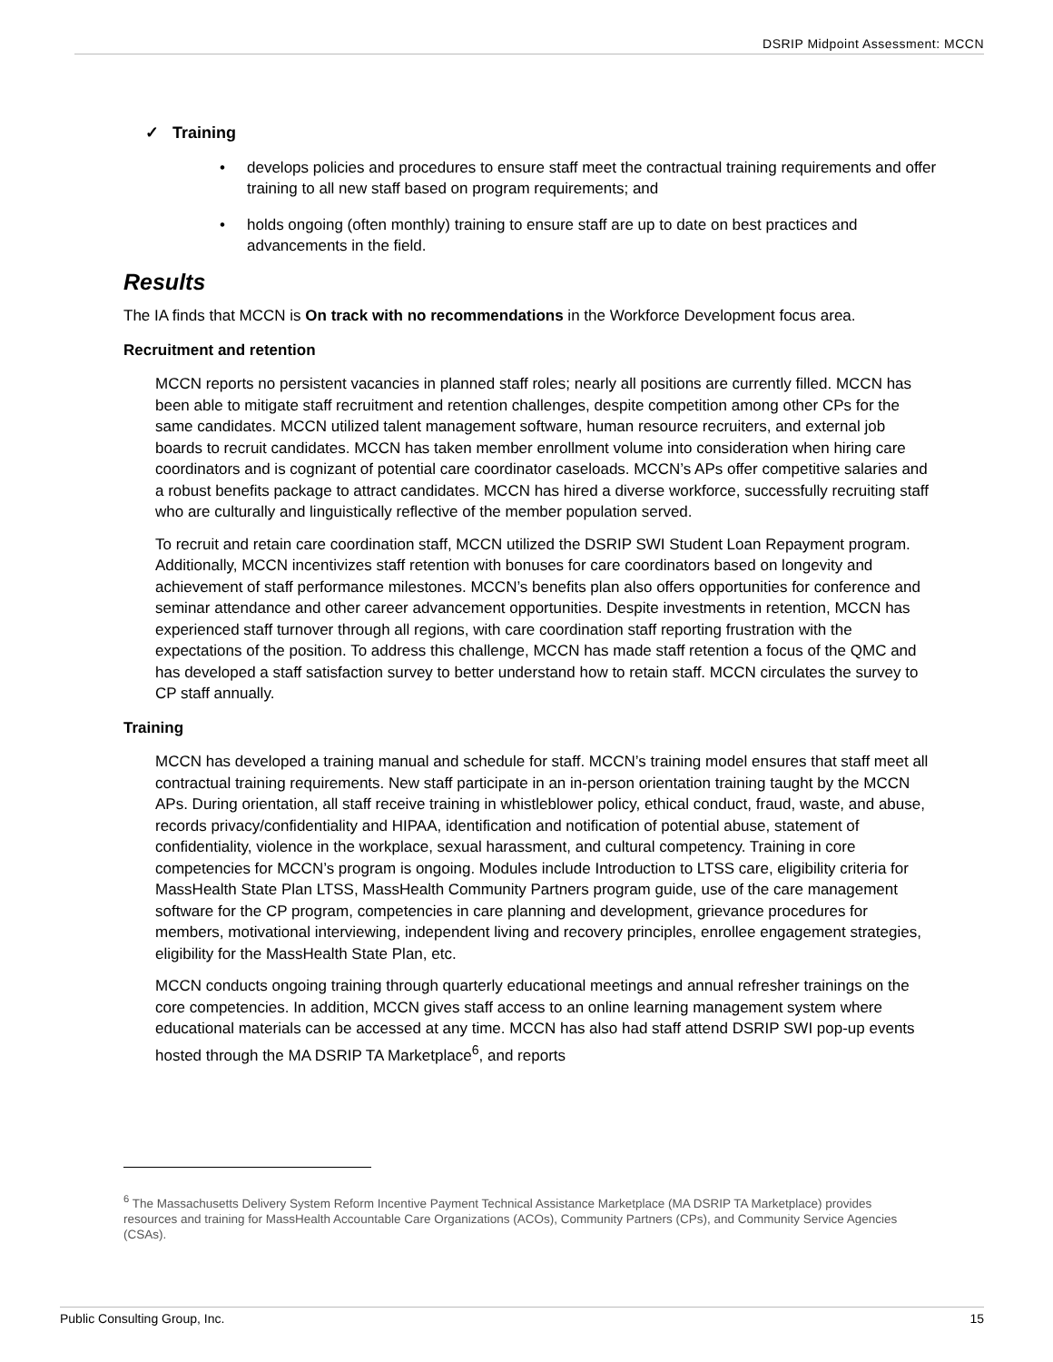DSRIP Midpoint Assessment: MCCN
✓ Training
• develops policies and procedures to ensure staff meet the contractual training requirements and offer training to all new staff based on program requirements; and
• holds ongoing (often monthly) training to ensure staff are up to date on best practices and advancements in the field.
Results
The IA finds that MCCN is On track with no recommendations in the Workforce Development focus area.
Recruitment and retention
MCCN reports no persistent vacancies in planned staff roles; nearly all positions are currently filled. MCCN has been able to mitigate staff recruitment and retention challenges, despite competition among other CPs for the same candidates. MCCN utilized talent management software, human resource recruiters, and external job boards to recruit candidates. MCCN has taken member enrollment volume into consideration when hiring care coordinators and is cognizant of potential care coordinator caseloads. MCCN’s APs offer competitive salaries and a robust benefits package to attract candidates. MCCN has hired a diverse workforce, successfully recruiting staff who are culturally and linguistically reflective of the member population served.
To recruit and retain care coordination staff, MCCN utilized the DSRIP SWI Student Loan Repayment program. Additionally, MCCN incentivizes staff retention with bonuses for care coordinators based on longevity and achievement of staff performance milestones. MCCN’s benefits plan also offers opportunities for conference and seminar attendance and other career advancement opportunities. Despite investments in retention, MCCN has experienced staff turnover through all regions, with care coordination staff reporting frustration with the expectations of the position. To address this challenge, MCCN has made staff retention a focus of the QMC and has developed a staff satisfaction survey to better understand how to retain staff. MCCN circulates the survey to CP staff annually.
Training
MCCN has developed a training manual and schedule for staff. MCCN’s training model ensures that staff meet all contractual training requirements. New staff participate in an in-person orientation training taught by the MCCN APs. During orientation, all staff receive training in whistleblower policy, ethical conduct, fraud, waste, and abuse, records privacy/confidentiality and HIPAA, identification and notification of potential abuse, statement of confidentiality, violence in the workplace, sexual harassment, and cultural competency. Training in core competencies for MCCN’s program is ongoing. Modules include Introduction to LTSS care, eligibility criteria for MassHealth State Plan LTSS, MassHealth Community Partners program guide, use of the care management software for the CP program, competencies in care planning and development, grievance procedures for members, motivational interviewing, independent living and recovery principles, enrollee engagement strategies, eligibility for the MassHealth State Plan, etc.
MCCN conducts ongoing training through quarterly educational meetings and annual refresher trainings on the core competencies. In addition, MCCN gives staff access to an online learning management system where educational materials can be accessed at any time. MCCN has also had staff attend DSRIP SWI pop-up events hosted through the MA DSRIP TA Marketplace<sup>6</sup>, and reports
<sup>6</sup> The Massachusetts Delivery System Reform Incentive Payment Technical Assistance Marketplace (MA DSRIP TA Marketplace) provides resources and training for MassHealth Accountable Care Organizations (ACOs), Community Partners (CPs), and Community Service Agencies (CSAs).
Public Consulting Group, Inc. 15